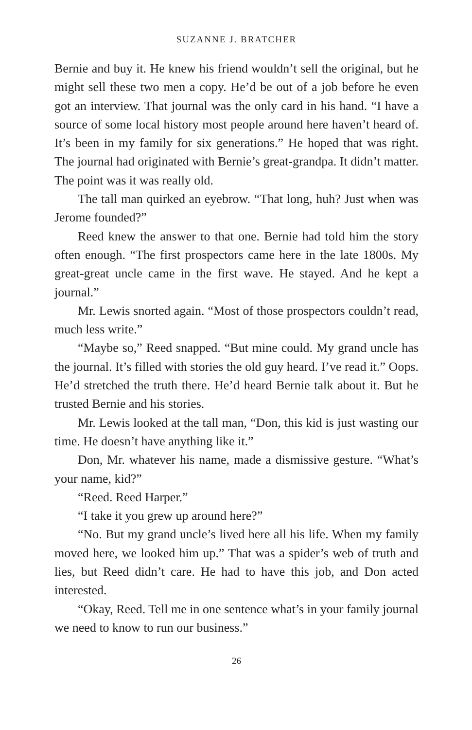SUZANNE J. BRATCHER
Bernie and buy it. He knew his friend wouldn’t sell the original, but he might sell these two men a copy. He’d be out of a job before he even got an interview. That journal was the only card in his hand. “I have a source of some local history most people around here haven’t heard of. It’s been in my family for six generations.” He hoped that was right. The journal had originated with Bernie’s great-grandpa. It didn’t matter. The point was it was really old.
The tall man quirked an eyebrow. “That long, huh? Just when was Jerome founded?”
Reed knew the answer to that one. Bernie had told him the story often enough. “The first prospectors came here in the late 1800s. My great-great uncle came in the first wave. He stayed. And he kept a journal.”
Mr. Lewis snorted again. “Most of those prospectors couldn’t read, much less write.”
“Maybe so,” Reed snapped. “But mine could. My grand uncle has the journal. It’s filled with stories the old guy heard. I’ve read it.” Oops. He’d stretched the truth there. He’d heard Bernie talk about it. But he trusted Bernie and his stories.
Mr. Lewis looked at the tall man, “Don, this kid is just wasting our time. He doesn’t have anything like it.”
Don, Mr. whatever his name, made a dismissive gesture. “What’s your name, kid?”
“Reed. Reed Harper.”
“I take it you grew up around here?”
“No. But my grand uncle’s lived here all his life. When my family moved here, we looked him up.” That was a spider’s web of truth and lies, but Reed didn’t care. He had to have this job, and Don acted interested.
“Okay, Reed. Tell me in one sentence what’s in your family journal we need to know to run our business.”
26